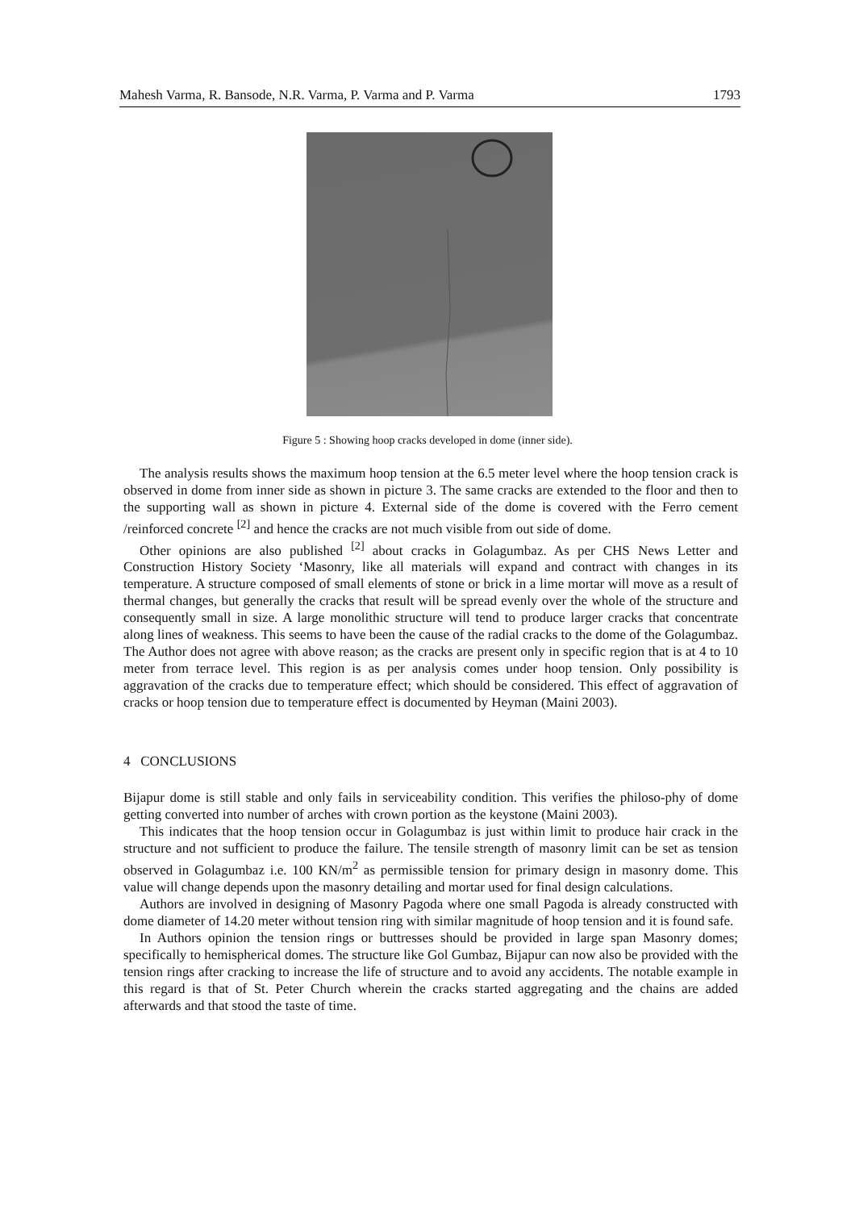Mahesh Varma, R. Bansode, N.R. Varma, P. Varma and P. Varma 1793
Figure 5 : Showing hoop cracks developed in dome (inner side).
The analysis results shows the maximum hoop tension at the 6.5 meter level where the hoop tension crack is observed in dome from inner side as shown in picture 3. The same cracks are extended to the floor and then to the supporting wall as shown in picture 4. External side of the dome is covered with the Ferro cement /reinforced concrete <sup>[2]</sup> and hence the cracks are not much visible from out side of dome.
Other opinions are also published <sup>[2]</sup> about cracks in Golagumbaz. As per CHS News Letter and Construction History Society ‘Masonry, like all materials will expand and contract with changes in its temperature. A structure composed of small elements of stone or brick in a lime mortar will move as a result of thermal changes, but generally the cracks that result will be spread evenly over the whole of the structure and consequently small in size. A large monolithic structure will tend to produce larger cracks that concentrate along lines of weakness. This seems to have been the cause of the radial cracks to the dome of the Golagumbaz. The Author does not agree with above reason; as the cracks are present only in specific region that is at 4 to 10 meter from terrace level. This region is as per analysis comes under hoop tension. Only possibility is aggravation of the cracks due to temperature effect; which should be considered. This effect of aggravation of cracks or hoop tension due to temperature effect is documented by Heyman (Maini 2003).
4 CONCLUSIONS
Bijapur dome is still stable and only fails in serviceability condition. This verifies the philoso-phy of dome getting converted into number of arches with crown portion as the keystone (Maini 2003).
This indicates that the hoop tension occur in Golagumbaz is just within limit to produce hair crack in the structure and not sufficient to produce the failure. The tensile strength of masonry limit can be set as tension observed in Golagumbaz i.e. 100 KN/m<sup>2</sup> as permissible tension for primary design in masonry dome. This value will change depends upon the masonry detailing and mortar used for final design calculations.
Authors are involved in designing of Masonry Pagoda where one small Pagoda is already constructed with dome diameter of 14.20 meter without tension ring with similar magnitude of hoop tension and it is found safe.
In Authors opinion the tension rings or buttresses should be provided in large span Masonry domes; specifically to hemispherical domes. The structure like Gol Gumbaz, Bijapur can now also be provided with the tension rings after cracking to increase the life of structure and to avoid any accidents. The notable example in this regard is that of St. Peter Church wherein the cracks started aggregating and the chains are added afterwards and that stood the taste of time.